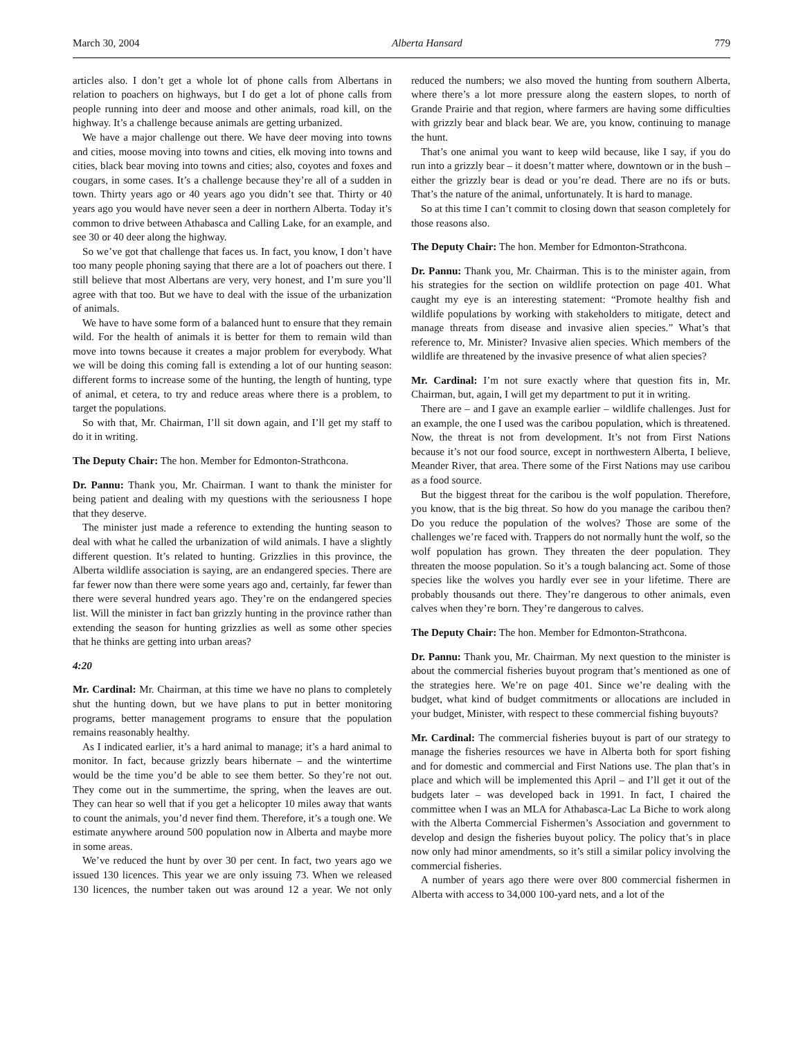March 30, 2004 Alberta Hansard 779
articles also. I don’t get a whole lot of phone calls from Albertans in relation to poachers on highways, but I do get a lot of phone calls from people running into deer and moose and other animals, road kill, on the highway. It’s a challenge because animals are getting urbanized.
We have a major challenge out there. We have deer moving into towns and cities, moose moving into towns and cities, elk moving into towns and cities, black bear moving into towns and cities; also, coyotes and foxes and cougars, in some cases. It’s a challenge because they’re all of a sudden in town. Thirty years ago or 40 years ago you didn’t see that. Thirty or 40 years ago you would have never seen a deer in northern Alberta. Today it’s common to drive between Athabasca and Calling Lake, for an example, and see 30 or 40 deer along the highway.
So we’ve got that challenge that faces us. In fact, you know, I don’t have too many people phoning saying that there are a lot of poachers out there. I still believe that most Albertans are very, very honest, and I’m sure you’ll agree with that too. But we have to deal with the issue of the urbanization of animals.
We have to have some form of a balanced hunt to ensure that they remain wild. For the health of animals it is better for them to remain wild than move into towns because it creates a major problem for everybody. What we will be doing this coming fall is extending a lot of our hunting season: different forms to increase some of the hunting, the length of hunting, type of animal, et cetera, to try and reduce areas where there is a problem, to target the populations.
So with that, Mr. Chairman, I’ll sit down again, and I’ll get my staff to do it in writing.
The Deputy Chair: The hon. Member for Edmonton-Strathcona.
Dr. Pannu: Thank you, Mr. Chairman. I want to thank the minister for being patient and dealing with my questions with the seriousness I hope that they deserve.
The minister just made a reference to extending the hunting season to deal with what he called the urbanization of wild animals. I have a slightly different question. It’s related to hunting. Grizzlies in this province, the Alberta wildlife association is saying, are an endangered species. There are far fewer now than there were some years ago and, certainly, far fewer than there were several hundred years ago. They’re on the endangered species list. Will the minister in fact ban grizzly hunting in the province rather than extending the season for hunting grizzlies as well as some other species that he thinks are getting into urban areas?
4:20
Mr. Cardinal: Mr. Chairman, at this time we have no plans to completely shut the hunting down, but we have plans to put in better monitoring programs, better management programs to ensure that the population remains reasonably healthy.
As I indicated earlier, it’s a hard animal to manage; it’s a hard animal to monitor. In fact, because grizzly bears hibernate – and the wintertime would be the time you’d be able to see them better. So they’re not out. They come out in the summertime, the spring, when the leaves are out. They can hear so well that if you get a helicopter 10 miles away that wants to count the animals, you’d never find them. Therefore, it’s a tough one. We estimate anywhere around 500 population now in Alberta and maybe more in some areas.
We’ve reduced the hunt by over 30 per cent. In fact, two years ago we issued 130 licences. This year we are only issuing 73. When we released 130 licences, the number taken out was around 12 a year. We not only reduced the numbers; we also moved the hunting from southern Alberta, where there’s a lot more pressure along the eastern slopes, to north of Grande Prairie and that region, where farmers are having some difficulties with grizzly bear and black bear. We are, you know, continuing to manage the hunt.
That’s one animal you want to keep wild because, like I say, if you do run into a grizzly bear – it doesn’t matter where, downtown or in the bush – either the grizzly bear is dead or you’re dead. There are no ifs or buts. That’s the nature of the animal, unfortunately. It is hard to manage.
So at this time I can’t commit to closing down that season completely for those reasons also.
The Deputy Chair: The hon. Member for Edmonton-Strathcona.
Dr. Pannu: Thank you, Mr. Chairman. This is to the minister again, from his strategies for the section on wildlife protection on page 401. What caught my eye is an interesting statement: “Promote healthy fish and wildlife populations by working with stakeholders to mitigate, detect and manage threats from disease and invasive alien species.” What’s that reference to, Mr. Minister? Invasive alien species. Which members of the wildlife are threatened by the invasive presence of what alien species?
Mr. Cardinal: I’m not sure exactly where that question fits in, Mr. Chairman, but, again, I will get my department to put it in writing.
There are – and I gave an example earlier – wildlife challenges. Just for an example, the one I used was the caribou population, which is threatened. Now, the threat is not from development. It’s not from First Nations because it’s not our food source, except in northwestern Alberta, I believe, Meander River, that area. There some of the First Nations may use caribou as a food source.
But the biggest threat for the caribou is the wolf population. Therefore, you know, that is the big threat. So how do you manage the caribou then? Do you reduce the population of the wolves? Those are some of the challenges we’re faced with. Trappers do not normally hunt the wolf, so the wolf population has grown. They threaten the deer population. They threaten the moose population. So it’s a tough balancing act. Some of those species like the wolves you hardly ever see in your lifetime. There are probably thousands out there. They’re dangerous to other animals, even calves when they’re born. They’re dangerous to calves.
The Deputy Chair: The hon. Member for Edmonton-Strathcona.
Dr. Pannu: Thank you, Mr. Chairman. My next question to the minister is about the commercial fisheries buyout program that’s mentioned as one of the strategies here. We’re on page 401. Since we’re dealing with the budget, what kind of budget commitments or allocations are included in your budget, Minister, with respect to these commercial fishing buyouts?
Mr. Cardinal: The commercial fisheries buyout is part of our strategy to manage the fisheries resources we have in Alberta both for sport fishing and for domestic and commercial and First Nations use. The plan that’s in place and which will be implemented this April – and I’ll get it out of the budgets later – was developed back in 1991. In fact, I chaired the committee when I was an MLA for Athabasca-Lac La Biche to work along with the Alberta Commercial Fishermen’s Association and government to develop and design the fisheries buyout policy. The policy that’s in place now only had minor amendments, so it’s still a similar policy involving the commercial fisheries.
A number of years ago there were over 800 commercial fishermen in Alberta with access to 34,000 100-yard nets, and a lot of the